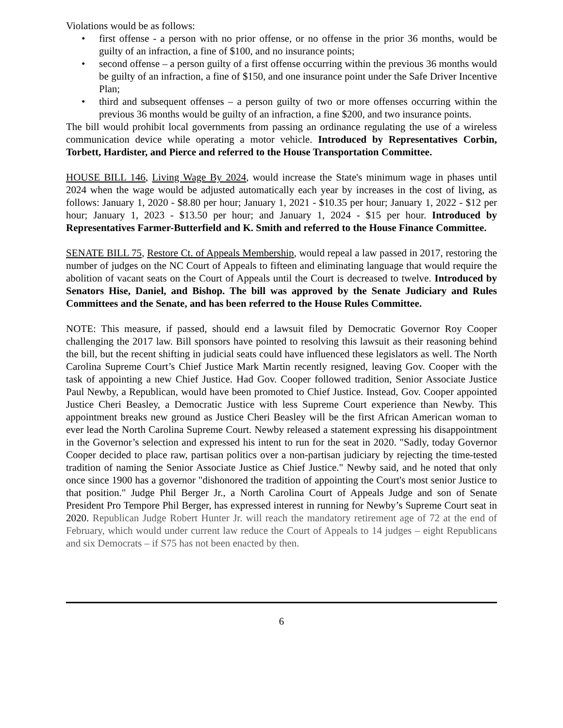Violations would be as follows:
• first offense - a person with no prior offense, or no offense in the prior 36 months, would be guilty of an infraction, a fine of $100, and no insurance points;
• second offense – a person guilty of a first offense occurring within the previous 36 months would be guilty of an infraction, a fine of $150, and one insurance point under the Safe Driver Incentive Plan;
• third and subsequent offenses – a person guilty of two or more offenses occurring within the previous 36 months would be guilty of an infraction, a fine $200, and two insurance points.
The bill would prohibit local governments from passing an ordinance regulating the use of a wireless communication device while operating a motor vehicle. Introduced by Representatives Corbin, Torbett, Hardister, and Pierce and referred to the House Transportation Committee.
HOUSE BILL 146, Living Wage By 2024, would increase the State's minimum wage in phases until 2024 when the wage would be adjusted automatically each year by increases in the cost of living, as follows: January 1, 2020 - $8.80 per hour; January 1, 2021 - $10.35 per hour; January 1, 2022 - $12 per hour; January 1, 2023 - $13.50 per hour; and January 1, 2024 - $15 per hour. Introduced by Representatives Farmer-Butterfield and K. Smith and referred to the House Finance Committee.
SENATE BILL 75, Restore Ct. of Appeals Membership, would repeal a law passed in 2017, restoring the number of judges on the NC Court of Appeals to fifteen and eliminating language that would require the abolition of vacant seats on the Court of Appeals until the Court is decreased to twelve. Introduced by Senators Hise, Daniel, and Bishop. The bill was approved by the Senate Judiciary and Rules Committees and the Senate, and has been referred to the House Rules Committee.
NOTE: This measure, if passed, should end a lawsuit filed by Democratic Governor Roy Cooper challenging the 2017 law. Bill sponsors have pointed to resolving this lawsuit as their reasoning behind the bill, but the recent shifting in judicial seats could have influenced these legislators as well. The North Carolina Supreme Court’s Chief Justice Mark Martin recently resigned, leaving Gov. Cooper with the task of appointing a new Chief Justice. Had Gov. Cooper followed tradition, Senior Associate Justice Paul Newby, a Republican, would have been promoted to Chief Justice. Instead, Gov. Cooper appointed Justice Cheri Beasley, a Democratic Justice with less Supreme Court experience than Newby. This appointment breaks new ground as Justice Cheri Beasley will be the first African American woman to ever lead the North Carolina Supreme Court. Newby released a statement expressing his disappointment in the Governor’s selection and expressed his intent to run for the seat in 2020. "Sadly, today Governor Cooper decided to place raw, partisan politics over a non-partisan judiciary by rejecting the time-tested tradition of naming the Senior Associate Justice as Chief Justice." Newby said, and he noted that only once since 1900 has a governor "dishonored the tradition of appointing the Court's most senior Justice to that position." Judge Phil Berger Jr., a North Carolina Court of Appeals Judge and son of Senate President Pro Tempore Phil Berger, has expressed interest in running for Newby’s Supreme Court seat in 2020. Republican Judge Robert Hunter Jr. will reach the mandatory retirement age of 72 at the end of February, which would under current law reduce the Court of Appeals to 14 judges – eight Republicans and six Democrats – if S75 has not been enacted by then.
6